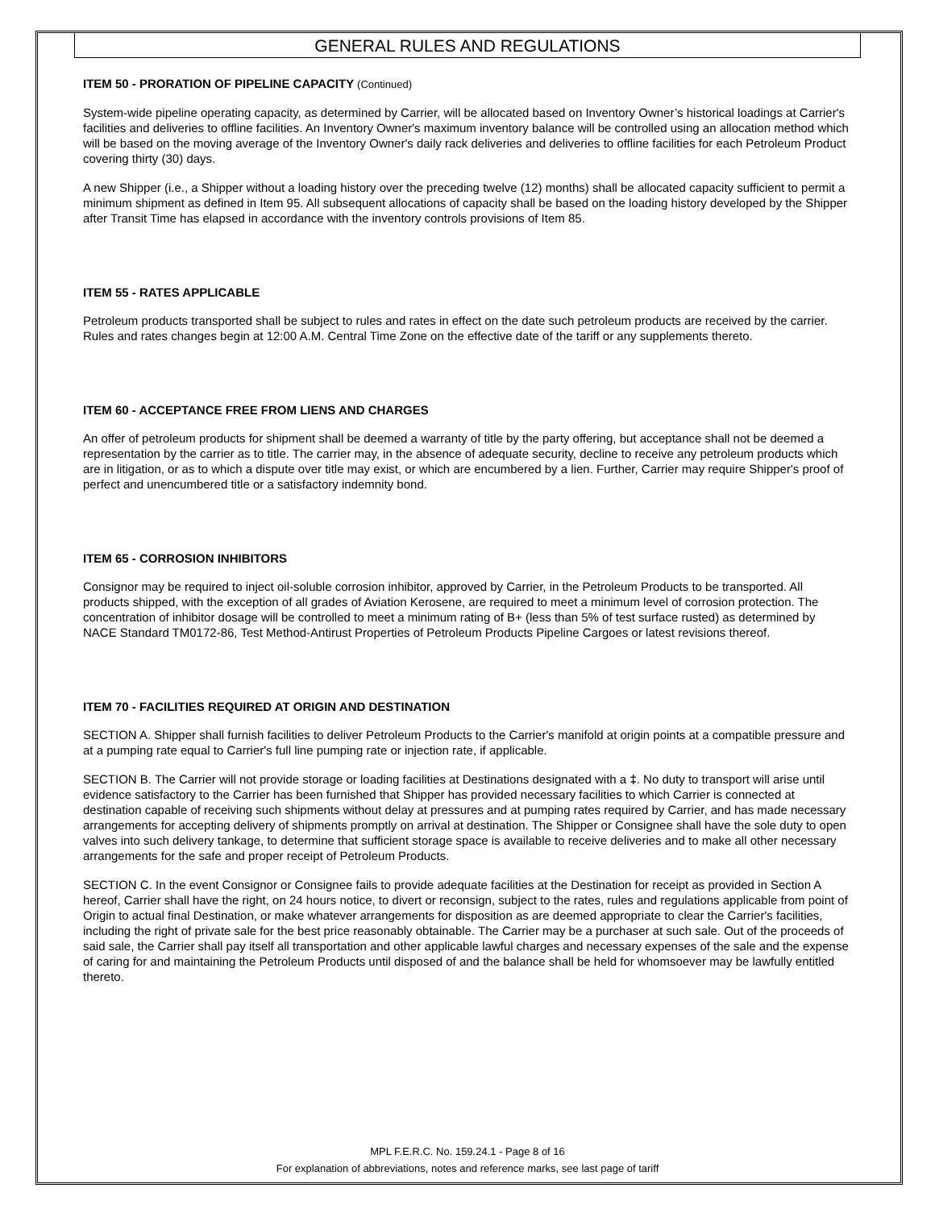GENERAL RULES AND REGULATIONS
ITEM 50 - PRORATION OF PIPELINE CAPACITY (Continued)
System-wide pipeline operating capacity, as determined by Carrier, will be allocated based on Inventory Owner’s historical loadings at Carrier's facilities and deliveries to offline facilities. An Inventory Owner's maximum inventory balance will be controlled using an allocation method which will be based on the moving average of the Inventory Owner's daily rack deliveries and deliveries to offline facilities for each Petroleum Product covering thirty (30) days.
A new Shipper (i.e., a Shipper without a loading history over the preceding twelve (12) months) shall be allocated capacity sufficient to permit a minimum shipment as defined in Item 95. All subsequent allocations of capacity shall be based on the loading history developed by the Shipper after Transit Time has elapsed in accordance with the inventory controls provisions of Item 85.
ITEM 55 - RATES APPLICABLE
Petroleum products transported shall be subject to rules and rates in effect on the date such petroleum products are received by the carrier. Rules and rates changes begin at 12:00 A.M. Central Time Zone on the effective date of the tariff or any supplements thereto.
ITEM 60 - ACCEPTANCE FREE FROM LIENS AND CHARGES
An offer of petroleum products for shipment shall be deemed a warranty of title by the party offering, but acceptance shall not be deemed a representation by the carrier as to title. The carrier may, in the absence of adequate security, decline to receive any petroleum products which are in litigation, or as to which a dispute over title may exist, or which are encumbered by a lien. Further, Carrier may require Shipper's proof of perfect and unencumbered title or a satisfactory indemnity bond.
ITEM 65 - CORROSION INHIBITORS
Consignor may be required to inject oil-soluble corrosion inhibitor, approved by Carrier, in the Petroleum Products to be transported. All products shipped, with the exception of all grades of Aviation Kerosene, are required to meet a minimum level of corrosion protection. The concentration of inhibitor dosage will be controlled to meet a minimum rating of B+ (less than 5% of test surface rusted) as determined by NACE Standard TM0172-86, Test Method-Antirust Properties of Petroleum Products Pipeline Cargoes or latest revisions thereof.
ITEM 70 - FACILITIES REQUIRED AT ORIGIN AND DESTINATION
SECTION A. Shipper shall furnish facilities to deliver Petroleum Products to the Carrier's manifold at origin points at a compatible pressure and at a pumping rate equal to Carrier's full line pumping rate or injection rate, if applicable.
SECTION B. The Carrier will not provide storage or loading facilities at Destinations designated with a ‡. No duty to transport will arise until evidence satisfactory to the Carrier has been furnished that Shipper has provided necessary facilities to which Carrier is connected at destination capable of receiving such shipments without delay at pressures and at pumping rates required by Carrier, and has made necessary arrangements for accepting delivery of shipments promptly on arrival at destination. The Shipper or Consignee shall have the sole duty to open valves into such delivery tankage, to determine that sufficient storage space is available to receive deliveries and to make all other necessary arrangements for the safe and proper receipt of Petroleum Products.
SECTION C. In the event Consignor or Consignee fails to provide adequate facilities at the Destination for receipt as provided in Section A hereof, Carrier shall have the right, on 24 hours notice, to divert or reconsign, subject to the rates, rules and regulations applicable from point of Origin to actual final Destination, or make whatever arrangements for disposition as are deemed appropriate to clear the Carrier's facilities, including the right of private sale for the best price reasonably obtainable. The Carrier may be a purchaser at such sale. Out of the proceeds of said sale, the Carrier shall pay itself all transportation and other applicable lawful charges and necessary expenses of the sale and the expense of caring for and maintaining the Petroleum Products until disposed of and the balance shall be held for whomsoever may be lawfully entitled thereto.
MPL F.E.R.C. No. 159.24.1 - Page 8 of 16
For explanation of abbreviations, notes and reference marks, see last page of tariff